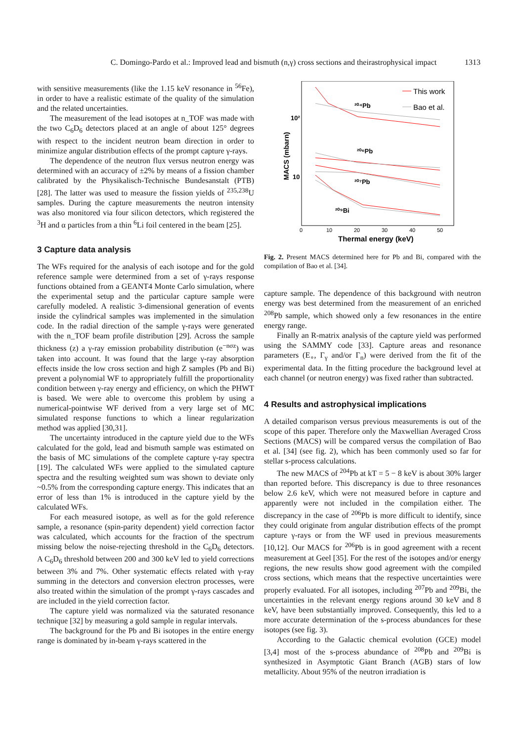C. Domingo-Pardo et al.: Improved lead and bismuth (n,γ) cross sections and theirastrophysical impact
1313
with sensitive measurements (like the 1.15 keV resonance in <sup>56</sup>Fe), in order to have a realistic estimate of the quality of the simulation and the related uncertainties.
The measurement of the lead isotopes at n_TOF was made with the two C<sub>6</sub>D<sub>6</sub> detectors placed at an angle of about 125° degrees with respect to the incident neutron beam direction in order to minimize angular distribution effects of the prompt capture γ-rays.
The dependence of the neutron flux versus neutron energy was determined with an accuracy of ±2% by means of a fission chamber calibrated by the Physikalisch-Technische Bundesanstalt (PTB) [28]. The latter was used to measure the fission yields of <sup>235,238</sup>U samples. During the capture measurements the neutron intensity was also monitored via four silicon detectors, which registered the <sup>3</sup>H and α particles from a thin <sup>6</sup>Li foil centered in the beam [25].
3 Capture data analysis
The WFs required for the analysis of each isotope and for the gold reference sample were determined from a set of γ-rays response functions obtained from a GEANT4 Monte Carlo simulation, where the experimental setup and the particular capture sample were carefully modeled. A realistic 3-dimensional generation of events inside the cylindrical samples was implemented in the simulation code. In the radial direction of the sample γ-rays were generated with the n_TOF beam profile distribution [29]. Across the sample thickness (z) a γ-ray emission probability distribution (e<sup>−nσz</sup>) was taken into account. It was found that the large γ-ray absorption effects inside the low cross section and high Z samples (Pb and Bi) prevent a polynomial WF to appropriately fulfill the proportionality condition between γ-ray energy and efficiency, on which the PHWT is based. We were able to overcome this problem by using a numerical-pointwise WF derived from a very large set of MC simulated response functions to which a linear regularization method was applied [30,31].
The uncertainty introduced in the capture yield due to the WFs calculated for the gold, lead and bismuth sample was estimated on the basis of MC simulations of the complete capture γ-ray spectra [19]. The calculated WFs were applied to the simulated capture spectra and the resulting weighted sum was shown to deviate only ~0.5% from the corresponding capture energy. This indicates that an error of less than 1% is introduced in the capture yield by the calculated WFs.
For each measured isotope, as well as for the gold reference sample, a resonance (spin-parity dependent) yield correction factor was calculated, which accounts for the fraction of the spectrum missing below the noise-rejecting threshold in the C<sub>6</sub>D<sub>6</sub> detectors. A C<sub>6</sub>D<sub>6</sub> threshold between 200 and 300 keV led to yield corrections between 3% and 7%. Other systematic effects related with γ-ray summing in the detectors and conversion electron processes, were also treated within the simulation of the prompt γ-rays cascades and are included in the yield correction factor.
The capture yield was normalized via the saturated resonance technique [32] by measuring a gold sample in regular intervals.
The background for the Pb and Bi isotopes in the entire energy range is dominated by in-beam γ-rays scattered in the
²⁰⁴Pb
²⁰⁶Pb
²⁰⁷Pb
²⁰⁹Bi
This work
Bao et al.
10²
10
0
10
20
30
40
50
Thermal energy (keV)
MACS (mbarn)
Fig. 2. Present MACS determined here for Pb and Bi, compared with the compilation of Bao et al. [34].
capture sample. The dependence of this background with neutron energy was best determined from the measurement of an enriched <sup>208</sup>Pb sample, which showed only a few resonances in the entire energy range.
Finally an R-matrix analysis of the capture yield was performed using the SAMMY code [33]. Capture areas and resonance parameters (E<sub>∘</sub>, Γ<sub>γ</sub> and/or Γ<sub>n</sub>) were derived from the fit of the experimental data. In the fitting procedure the background level at each channel (or neutron energy) was fixed rather than subtracted.
4 Results and astrophysical implications
A detailed comparison versus previous measurements is out of the scope of this paper. Therefore only the Maxwellian Averaged Cross Sections (MACS) will be compared versus the compilation of Bao et al. [34] (see fig. 2), which has been commonly used so far for stellar s-process calculations.
The new MACS of <sup>204</sup>Pb at kT = 5 − 8 keV is about 30% larger than reported before. This discrepancy is due to three resonances below 2.6 keV, which were not measured before in capture and apparently were not included in the compilation either. The discrepancy in the case of <sup>206</sup>Pb is more difficult to identify, since they could originate from angular distribution effects of the prompt capture γ-rays or from the WF used in previous measurements [10,12]. Our MACS for <sup>206</sup>Pb is in good agreement with a recent measurement at Geel [35]. For the rest of the isotopes and/or energy regions, the new results show good agreement with the compiled cross sections, which means that the respective uncertainties were properly evaluated. For all isotopes, including <sup>207</sup>Pb and <sup>209</sup>Bi, the uncertainties in the relevant energy regions around 30 keV and 8 keV, have been substantially improved. Consequently, this led to a more accurate determination of the s-process abundances for these isotopes (see fig. 3).
According to the Galactic chemical evolution (GCE) model [3,4] most of the s-process abundance of <sup>208</sup>Pb and <sup>209</sup>Bi is synthesized in Asymptotic Giant Branch (AGB) stars of low metallicity. About 95% of the neutron irradiation is